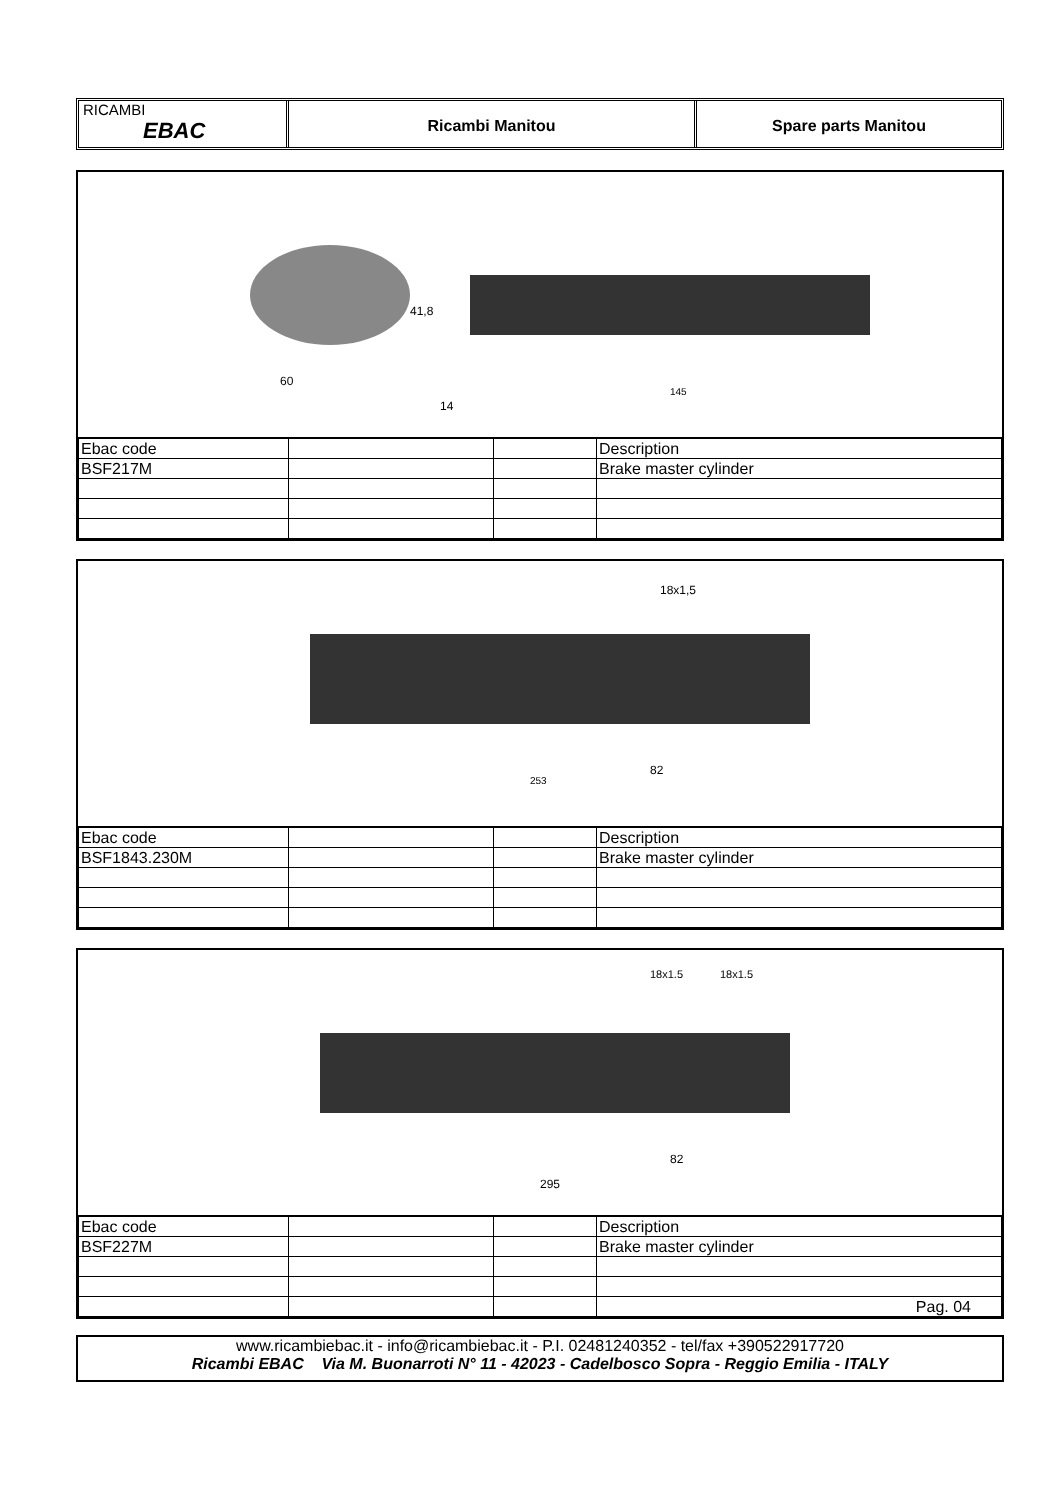RICAMBI
EBAC
Ricambi Manitou Spare parts Manitou
60
14
145
41,8
| Ebac code | | | Description |
| BSF217M | | | Brake master cylinder |
253
82
18x1,5
| Ebac code | | | Description |
| BSF1843.230M | | | Brake master cylinder |
295
82
18x1.5
18x1.5
| Ebac code | | | Description |
| BSF227M | | | Brake master cylinder |
| | | | Pag. 04 |
www.ricambiebac.it - info@ricambiebac.it - P.I. 02481240352 - tel/fax +390522917720
Ricambi EBAC Via M. Buonarroti N° 11 - 42023 - Cadelbosco Sopra - Reggio Emilia - ITALY